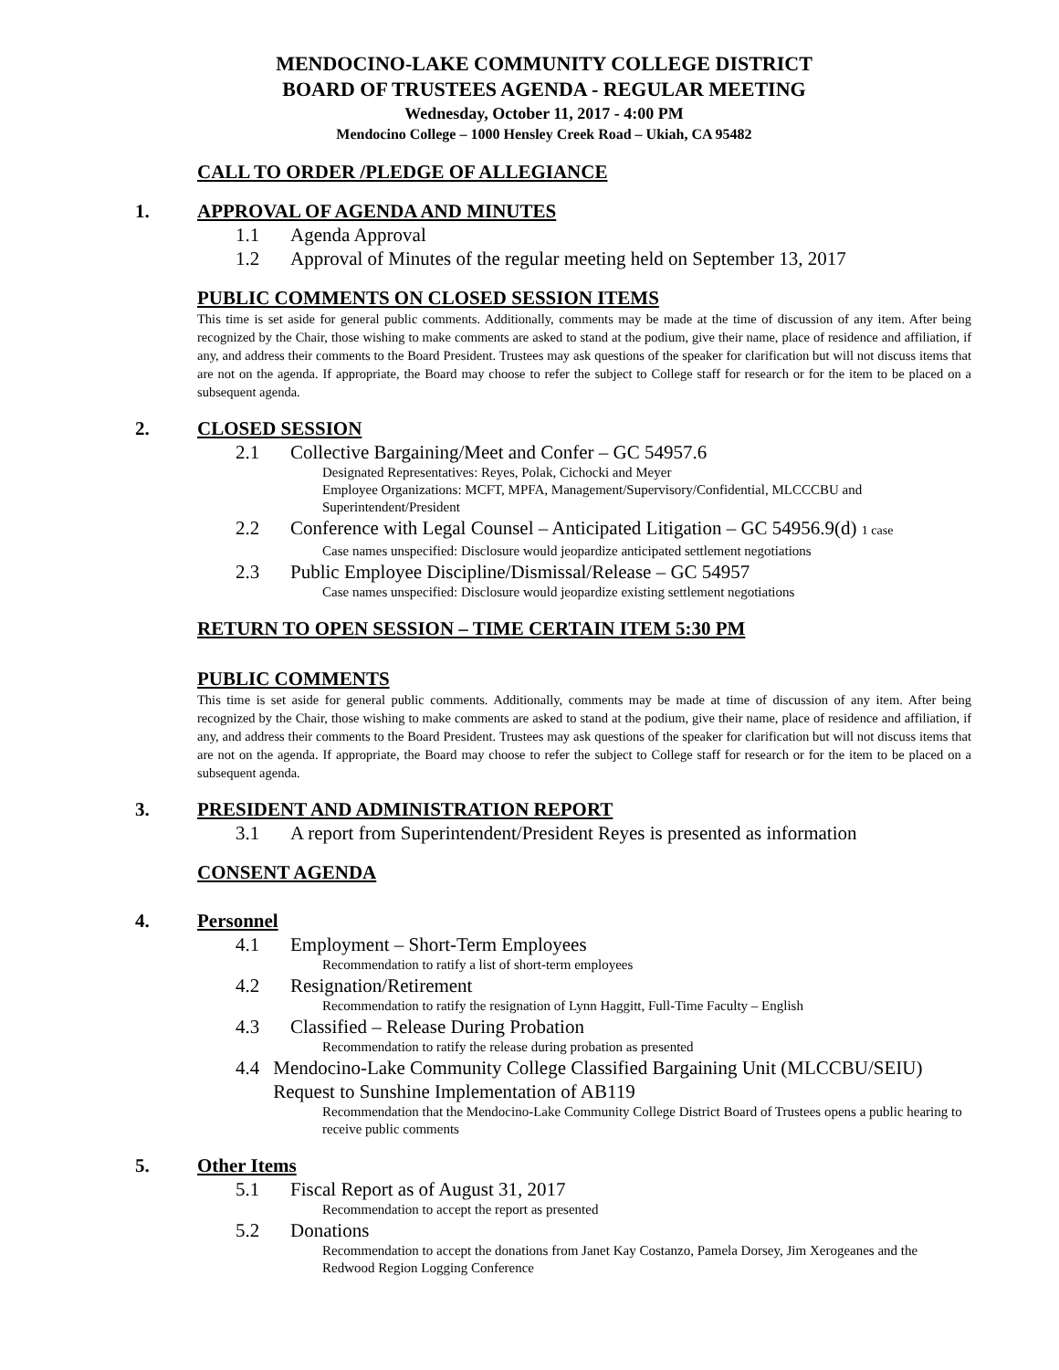MENDOCINO-LAKE COMMUNITY COLLEGE DISTRICT
BOARD OF TRUSTEES AGENDA - REGULAR MEETING
Wednesday, October 11, 2017 - 4:00 PM
Mendocino College – 1000 Hensley Creek Road – Ukiah, CA 95482
CALL TO ORDER /PLEDGE OF ALLEGIANCE
1. APPROVAL OF AGENDA AND MINUTES
1.1 Agenda Approval
1.2 Approval of Minutes of the regular meeting held on September 13, 2017
PUBLIC COMMENTS ON CLOSED SESSION ITEMS
This time is set aside for general public comments. Additionally, comments may be made at the time of discussion of any item. After being recognized by the Chair, those wishing to make comments are asked to stand at the podium, give their name, place of residence and affiliation, if any, and address their comments to the Board President. Trustees may ask questions of the speaker for clarification but will not discuss items that are not on the agenda. If appropriate, the Board may choose to refer the subject to College staff for research or for the item to be placed on a subsequent agenda.
2. CLOSED SESSION
2.1 Collective Bargaining/Meet and Confer – GC 54957.6
Designated Representatives: Reyes, Polak, Cichocki and Meyer
Employee Organizations: MCFT, MPFA, Management/Supervisory/Confidential, MLCCCBU and Superintendent/President
2.2 Conference with Legal Counsel – Anticipated Litigation – GC 54956.9(d) 1 case
Case names unspecified: Disclosure would jeopardize anticipated settlement negotiations
2.3 Public Employee Discipline/Dismissal/Release – GC 54957
Case names unspecified: Disclosure would jeopardize existing settlement negotiations
RETURN TO OPEN SESSION – TIME CERTAIN ITEM 5:30 PM
PUBLIC COMMENTS
This time is set aside for general public comments. Additionally, comments may be made at time of discussion of any item. After being recognized by the Chair, those wishing to make comments are asked to stand at the podium, give their name, place of residence and affiliation, if any, and address their comments to the Board President. Trustees may ask questions of the speaker for clarification but will not discuss items that are not on the agenda. If appropriate, the Board may choose to refer the subject to College staff for research or for the item to be placed on a subsequent agenda.
3. PRESIDENT AND ADMINISTRATION REPORT
3.1 A report from Superintendent/President Reyes is presented as information
CONSENT AGENDA
4. Personnel
4.1 Employment – Short-Term Employees
Recommendation to ratify a list of short-term employees
4.2 Resignation/Retirement
Recommendation to ratify the resignation of Lynn Haggitt, Full-Time Faculty – English
4.3 Classified – Release During Probation
Recommendation to ratify the release during probation as presented
4.4 Mendocino-Lake Community College Classified Bargaining Unit (MLCCBU/SEIU) Request to Sunshine Implementation of AB119
Recommendation that the Mendocino-Lake Community College District Board of Trustees opens a public hearing to receive public comments
5. Other Items
5.1 Fiscal Report as of August 31, 2017
Recommendation to accept the report as presented
5.2 Donations
Recommendation to accept the donations from Janet Kay Costanzo, Pamela Dorsey, Jim Xerogeanes and the Redwood Region Logging Conference